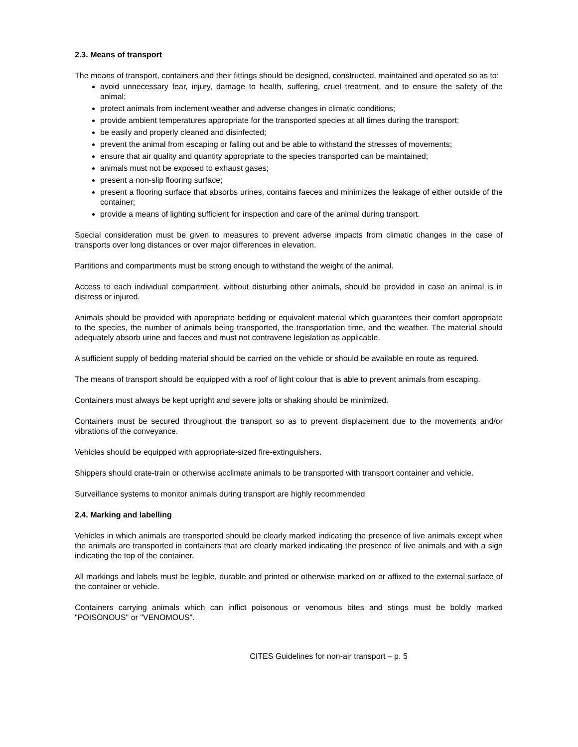2.3. Means of transport
The means of transport, containers and their fittings should be designed, constructed, maintained and operated so as to:
avoid unnecessary fear, injury, damage to health, suffering, cruel treatment, and to ensure the safety of the animal;
protect animals from inclement weather and adverse changes in climatic conditions;
provide ambient temperatures appropriate for the transported species at all times during the transport;
be easily and properly cleaned and disinfected;
prevent the animal from escaping or falling out and be able to withstand the stresses of movements;
ensure that air quality and quantity appropriate to the species transported can be maintained;
animals must not be exposed to exhaust gases;
present a non-slip flooring surface;
present a flooring surface that absorbs urines, contains faeces and minimizes the leakage of either outside of the container;
provide a means of lighting sufficient for inspection and care of the animal during transport.
Special consideration must be given to measures to prevent adverse impacts from climatic changes in the case of transports over long distances or over major differences in elevation.
Partitions and compartments must be strong enough to withstand the weight of the animal.
Access to each individual compartment, without disturbing other animals, should be provided in case an animal is in distress or injured.
Animals should be provided with appropriate bedding or equivalent material which guarantees their comfort appropriate to the species, the number of animals being transported, the transportation time, and the weather. The material should adequately absorb urine and faeces and must not contravene legislation as applicable.
A sufficient supply of bedding material should be carried on the vehicle or should be available en route as required.
The means of transport should be equipped with a roof of light colour that is able to prevent animals from escaping.
Containers must always be kept upright and severe jolts or shaking should be minimized.
Containers must be secured throughout the transport so as to prevent displacement due to the movements and/or vibrations of the conveyance.
Vehicles should be equipped with appropriate-sized fire-extinguishers.
Shippers should crate-train or otherwise acclimate animals to be transported with transport container and vehicle.
Surveillance systems to monitor animals during transport are highly recommended
2.4. Marking and labelling
Vehicles in which animals are transported should be clearly marked indicating the presence of live animals except when the animals are transported in containers that are clearly marked indicating the presence of live animals and with a sign indicating the top of the container.
All markings and labels must be legible, durable and printed or otherwise marked on or affixed to the external surface of the container or vehicle.
Containers carrying animals which can inflict poisonous or venomous bites and stings must be boldly marked "POISONOUS" or "VENOMOUS".
CITES Guidelines for non-air transport – p. 5